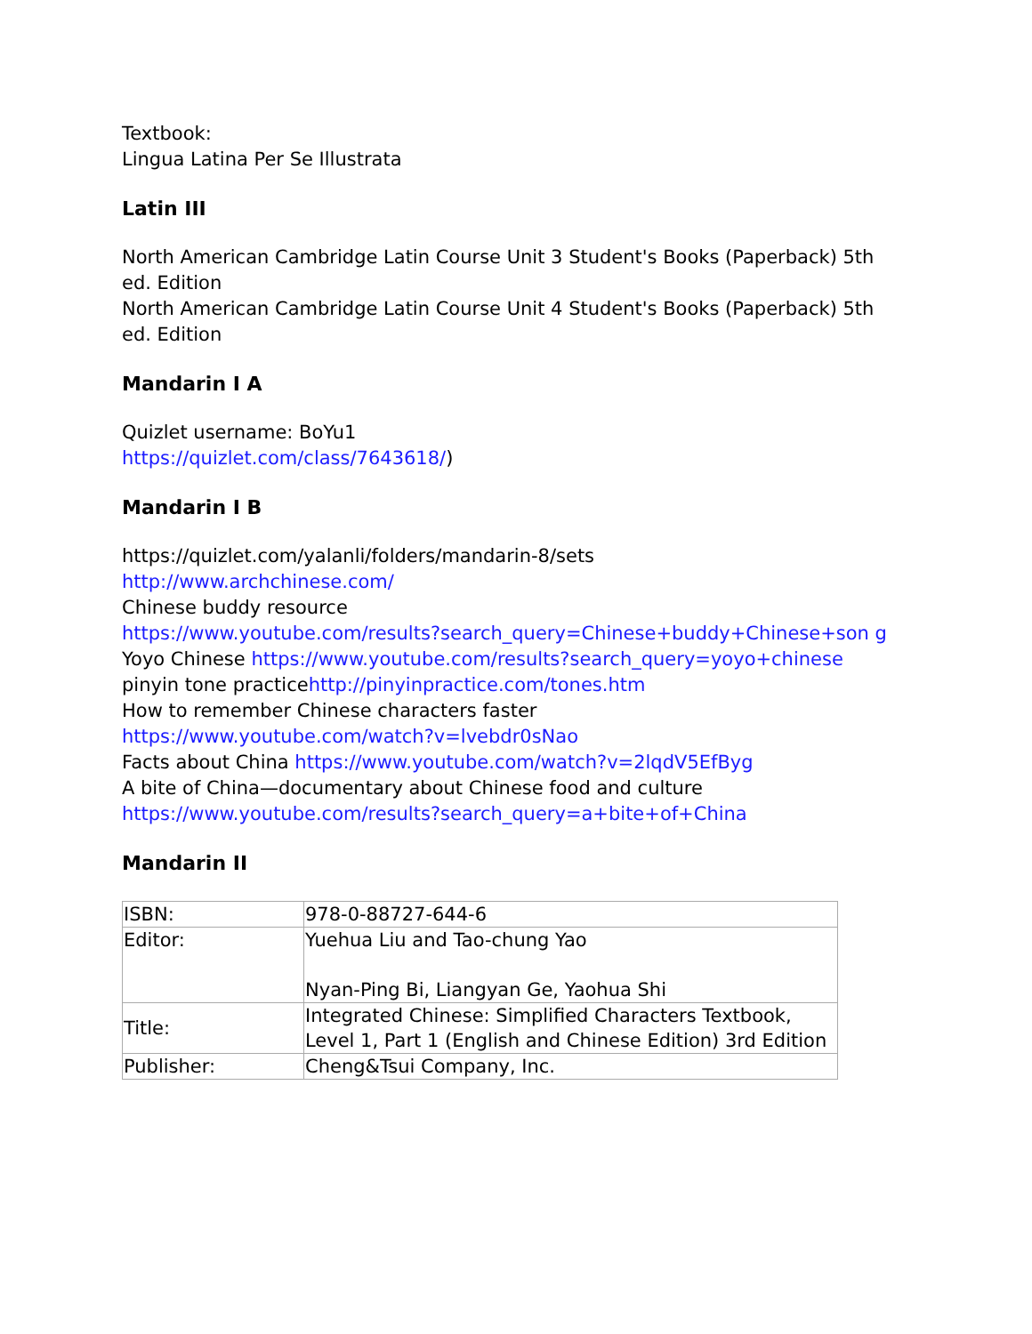Textbook:
Lingua Latina Per Se Illustrata
Latin III
North American Cambridge Latin Course Unit 3 Student's Books (Paperback) 5th ed. Edition
North American Cambridge Latin Course Unit 4 Student's Books (Paperback) 5th ed. Edition
Mandarin I A
Quizlet username: BoYu1
https://quizlet.com/class/7643618/)
Mandarin I B
https://quizlet.com/yalanli/folders/mandarin-8/sets
http://www.archchinese.com/
Chinese buddy resource
https://www.youtube.com/results?search_query=Chinese+buddy+Chinese+son g
Yoyo Chinese https://www.youtube.com/results?search_query=yoyo+chinese
pinyin tone practicehttp://pinyinpractice.com/tones.htm
How to remember Chinese characters faster
https://www.youtube.com/watch?v=lvebdr0sNao
Facts about China https://www.youtube.com/watch?v=2lqdV5EfByg
A bite of China—documentary about Chinese food and culture
https://www.youtube.com/results?search_query=a+bite+of+China
Mandarin II
| ISBN: | 978-0-88727-644-6 |
| Editor: | Yuehua Liu and Tao-chung Yao Nyan-Ping Bi, Liangyan Ge, Yaohua Shi |
| Title: | Integrated Chinese: Simplified Characters Textbook, Level 1, Part 1 (English and Chinese Edition) 3rd Edition |
| Publisher: | Cheng&Tsui Company, Inc. |